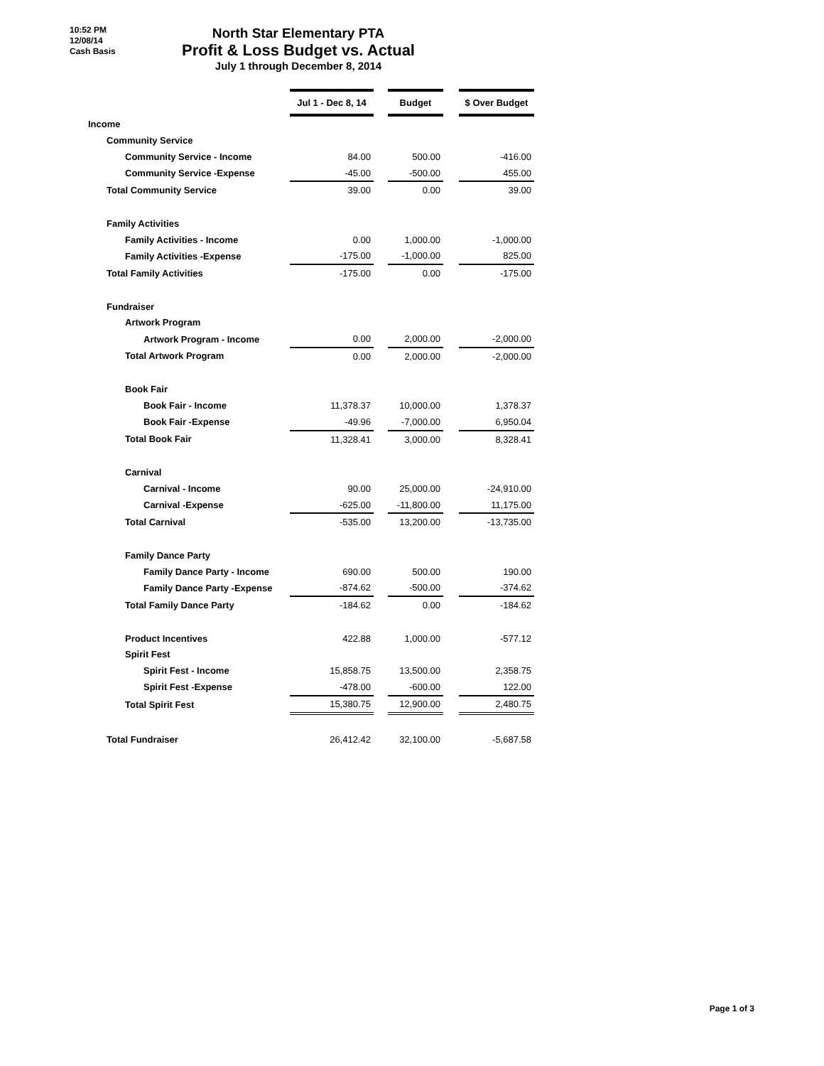10:52 PM
12/08/14
Cash Basis
North Star Elementary PTA
Profit & Loss Budget vs. Actual
July 1 through December 8, 2014
| | Jul 1 - Dec 8, 14 | | Budget | | $ Over Budget |
| Income | | | | | |
| Community Service | | | | | |
| Community Service - Income | 84.00 | | 500.00 | | -416.00 |
| Community Service -Expense | -45.00 | | -500.00 | | 455.00 |
| Total Community Service | 39.00 | | 0.00 | | 39.00 |
| Family Activities | | | | | |
| Family Activities - Income | 0.00 | | 1,000.00 | | -1,000.00 |
| Family Activities -Expense | -175.00 | | -1,000.00 | | 825.00 |
| Total Family Activities | -175.00 | | 0.00 | | -175.00 |
| Fundraiser | | | | | |
| Artwork Program | | | | | |
| Artwork Program - Income | 0.00 | | 2,000.00 | | -2,000.00 |
| Total Artwork Program | 0.00 | | 2,000.00 | | -2,000.00 |
| Book Fair | | | | | |
| Book Fair - Income | 11,378.37 | | 10,000.00 | | 1,378.37 |
| Book Fair -Expense | -49.96 | | -7,000.00 | | 6,950.04 |
| Total Book Fair | 11,328.41 | | 3,000.00 | | 8,328.41 |
| Carnival | | | | | |
| Carnival - Income | 90.00 | | 25,000.00 | | -24,910.00 |
| Carnival -Expense | -625.00 | | -11,800.00 | | 11,175.00 |
| Total Carnival | -535.00 | | 13,200.00 | | -13,735.00 |
| Family Dance Party | | | | | |
| Family Dance Party - Income | 690.00 | | 500.00 | | 190.00 |
| Family Dance Party -Expense | -874.62 | | -500.00 | | -374.62 |
| Total Family Dance Party | -184.62 | | 0.00 | | -184.62 |
| Product Incentives | 422.88 | | 1,000.00 | | -577.12 |
| Spirit Fest | | | | | |
| Spirit Fest - Income | 15,858.75 | | 13,500.00 | | 2,358.75 |
| Spirit Fest -Expense | -478.00 | | -600.00 | | 122.00 |
| Total Spirit Fest | 15,380.75 | | 12,900.00 | | 2,480.75 |
| Total Fundraiser | 26,412.42 | | 32,100.00 | | -5,687.58 |
Page 1 of 3